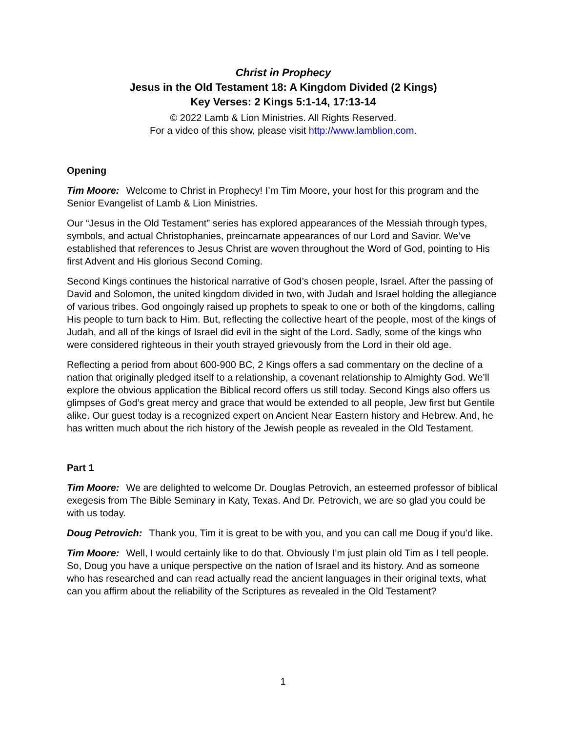Christ in Prophecy
Jesus in the Old Testament 18: A Kingdom Divided (2 Kings)
Key Verses: 2 Kings 5:1-14, 17:13-14
© 2022 Lamb & Lion Ministries. All Rights Reserved.
For a video of this show, please visit http://www.lamblion.com.
Opening
Tim Moore: Welcome to Christ in Prophecy! I’m Tim Moore, your host for this program and the Senior Evangelist of Lamb & Lion Ministries.
Our “Jesus in the Old Testament” series has explored appearances of the Messiah through types, symbols, and actual Christophanies, preincarnate appearances of our Lord and Savior. We’ve established that references to Jesus Christ are woven throughout the Word of God, pointing to His first Advent and His glorious Second Coming.
Second Kings continues the historical narrative of God’s chosen people, Israel. After the passing of David and Solomon, the united kingdom divided in two, with Judah and Israel holding the allegiance of various tribes. God ongoingly raised up prophets to speak to one or both of the kingdoms, calling His people to turn back to Him. But, reflecting the collective heart of the people, most of the kings of Judah, and all of the kings of Israel did evil in the sight of the Lord. Sadly, some of the kings who were considered righteous in their youth strayed grievously from the Lord in their old age.
Reflecting a period from about 600-900 BC, 2 Kings offers a sad commentary on the decline of a nation that originally pledged itself to a relationship, a covenant relationship to Almighty God. We’ll explore the obvious application the Biblical record offers us still today. Second Kings also offers us glimpses of God’s great mercy and grace that would be extended to all people, Jew first but Gentile alike. Our guest today is a recognized expert on Ancient Near Eastern history and Hebrew. And, he has written much about the rich history of the Jewish people as revealed in the Old Testament.
Part 1
Tim Moore: We are delighted to welcome Dr. Douglas Petrovich, an esteemed professor of biblical exegesis from The Bible Seminary in Katy, Texas. And Dr. Petrovich, we are so glad you could be with us today.
Doug Petrovich: Thank you, Tim it is great to be with you, and you can call me Doug if you’d like.
Tim Moore: Well, I would certainly like to do that. Obviously I’m just plain old Tim as I tell people. So, Doug you have a unique perspective on the nation of Israel and its history. And as someone who has researched and can read actually read the ancient languages in their original texts, what can you affirm about the reliability of the Scriptures as revealed in the Old Testament?
1